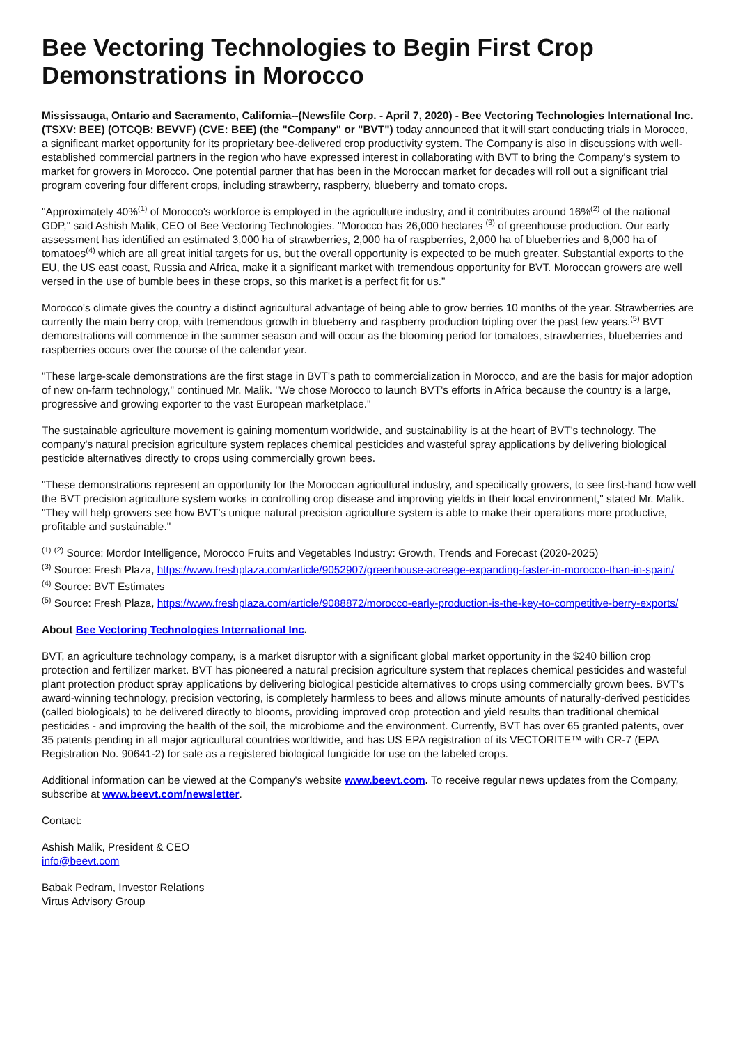Bee Vectoring Technologies to Begin First Crop Demonstrations in Morocco
Mississauga, Ontario and Sacramento, California--(Newsfile Corp. - April 7, 2020) - Bee Vectoring Technologies International Inc. (TSXV: BEE) (OTCQB: BEVVF) (CVE: BEE) (the "Company" or "BVT") today announced that it will start conducting trials in Morocco, a significant market opportunity for its proprietary bee-delivered crop productivity system. The Company is also in discussions with well-established commercial partners in the region who have expressed interest in collaborating with BVT to bring the Company's system to market for growers in Morocco. One potential partner that has been in the Moroccan market for decades will roll out a significant trial program covering four different crops, including strawberry, raspberry, blueberry and tomato crops.
"Approximately 40%<sup>(1)</sup> of Morocco's workforce is employed in the agriculture industry, and it contributes around 16%<sup>(2)</sup> of the national GDP," said Ashish Malik, CEO of Bee Vectoring Technologies. "Morocco has 26,000 hectares <sup>(3)</sup> of greenhouse production. Our early assessment has identified an estimated 3,000 ha of strawberries, 2,000 ha of raspberries, 2,000 ha of blueberries and 6,000 ha of tomatoes<sup>(4)</sup> which are all great initial targets for us, but the overall opportunity is expected to be much greater. Substantial exports to the EU, the US east coast, Russia and Africa, make it a significant market with tremendous opportunity for BVT. Moroccan growers are well versed in the use of bumble bees in these crops, so this market is a perfect fit for us."
Morocco's climate gives the country a distinct agricultural advantage of being able to grow berries 10 months of the year. Strawberries are currently the main berry crop, with tremendous growth in blueberry and raspberry production tripling over the past few years.<sup>(5)</sup> BVT demonstrations will commence in the summer season and will occur as the blooming period for tomatoes, strawberries, blueberries and raspberries occurs over the course of the calendar year.
"These large-scale demonstrations are the first stage in BVT's path to commercialization in Morocco, and are the basis for major adoption of new on-farm technology," continued Mr. Malik. "We chose Morocco to launch BVT's efforts in Africa because the country is a large, progressive and growing exporter to the vast European marketplace."
The sustainable agriculture movement is gaining momentum worldwide, and sustainability is at the heart of BVT's technology. The company's natural precision agriculture system replaces chemical pesticides and wasteful spray applications by delivering biological pesticide alternatives directly to crops using commercially grown bees.
"These demonstrations represent an opportunity for the Moroccan agricultural industry, and specifically growers, to see first-hand how well the BVT precision agriculture system works in controlling crop disease and improving yields in their local environment," stated Mr. Malik. "They will help growers see how BVT's unique natural precision agriculture system is able to make their operations more productive, profitable and sustainable."
<sup>(1)</sup> <sup>(2)</sup> Source: Mordor Intelligence, Morocco Fruits and Vegetables Industry: Growth, Trends and Forecast (2020-2025)
<sup>(3)</sup> Source: Fresh Plaza, https://www.freshplaza.com/article/9052907/greenhouse-acreage-expanding-faster-in-morocco-than-in-spain/
<sup>(4)</sup> Source: BVT Estimates
<sup>(5)</sup> Source: Fresh Plaza, https://www.freshplaza.com/article/9088872/morocco-early-production-is-the-key-to-competitive-berry-exports/
About Bee Vectoring Technologies International Inc.
BVT, an agriculture technology company, is a market disruptor with a significant global market opportunity in the $240 billion crop protection and fertilizer market. BVT has pioneered a natural precision agriculture system that replaces chemical pesticides and wasteful plant protection product spray applications by delivering biological pesticide alternatives to crops using commercially grown bees. BVT's award-winning technology, precision vectoring, is completely harmless to bees and allows minute amounts of naturally-derived pesticides (called biologicals) to be delivered directly to blooms, providing improved crop protection and yield results than traditional chemical pesticides - and improving the health of the soil, the microbiome and the environment. Currently, BVT has over 65 granted patents, over 35 patents pending in all major agricultural countries worldwide, and has US EPA registration of its VECTORITE™ with CR-7 (EPA Registration No. 90641-2) for sale as a registered biological fungicide for use on the labeled crops.
Additional information can be viewed at the Company's website www.beevt.com. To receive regular news updates from the Company, subscribe at www.beevt.com/newsletter.
Contact:
Ashish Malik, President & CEO
info@beevt.com
Babak Pedram, Investor Relations
Virtus Advisory Group